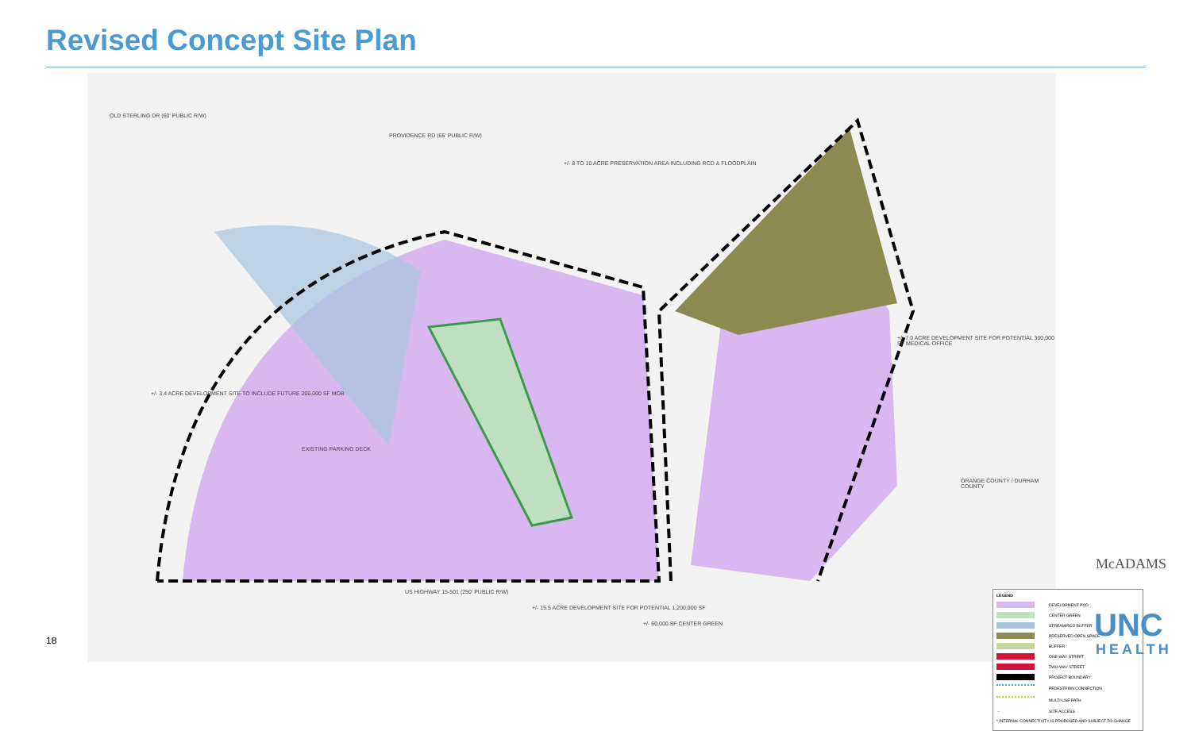Revised Concept Site Plan
OLD STERLING DR (60' PUBLIC R/W)
PROVIDENCE RD (65' PUBLIC R/W)
+/- 8 TO 10 ACRE PRESERVATION AREA INCLUDING RCD & FLOODPLAIN
+/- 7.0 ACRE DEVELOPMENT SITE FOR POTENTIAL 300,000 SF MEDICAL OFFICE
+/- 3.4 ACRE DEVELOPMENT SITE TO INCLUDE FUTURE 200,000 SF MOB
US HIGHWAY 15-501 (250' PUBLIC R/W)
+/- 15.5 ACRE DEVELOPMENT SITE FOR POTENTIAL 1,200,000 SF
+/- 60,000 SF CENTER GREEN
ORANGE COUNTY / DURHAM COUNTY
EXISTING PARKING DECK
LEGEND
DEVELOPMENT POD
CENTER GREEN
STREAM/RCD BUFFER
PRESERVED OPEN SPACE
BUFFER
ONE-WAY STREET
TWO-WAY STREET
PROJECT BOUNDARY
PEDESTRIAN CONNECTION
MULTI-USE PATH
→ SITE ACCESS
* INTERNAL CONNECTIVITY IS PROPOSED AND SUBJECT TO CHANGE
18
McADAMS
UNC
HEALTH